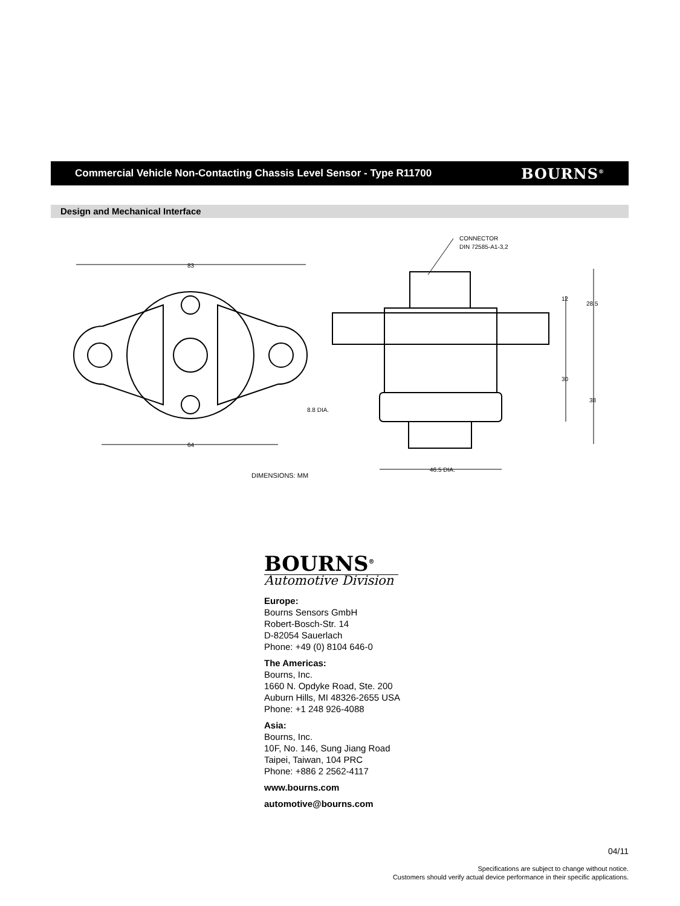Commercial Vehicle Non-Contacting Chassis Level Sensor - Type R11700
BOURNS<sup>®</sup>
Design and Mechanical Interface
83
64
8.8 DIA.
46.5 DIA.
12
28.5
30
38
CONNECTOR
DIN 72585-A1-3,2
DIMENSIONS: MM
BOURNS<sup>®</sup>
Automotive Division
Europe:
Bourns Sensors GmbH
Robert-Bosch-Str. 14
D-82054 Sauerlach
Phone: +49 (0) 8104 646-0
The Americas:
Bourns, Inc.
1660 N. Opdyke Road, Ste. 200
Auburn Hills, MI 48326-2655 USA
Phone: +1 248 926-4088
Asia:
Bourns, Inc.
10F, No. 146, Sung Jiang Road
Taipei, Taiwan, 104 PRC
Phone: +886 2 2562-4117
www.bourns.com
automotive@bourns.com
04/11
Specifications are subject to change without notice.
Customers should verify actual device performance in their specific applications.